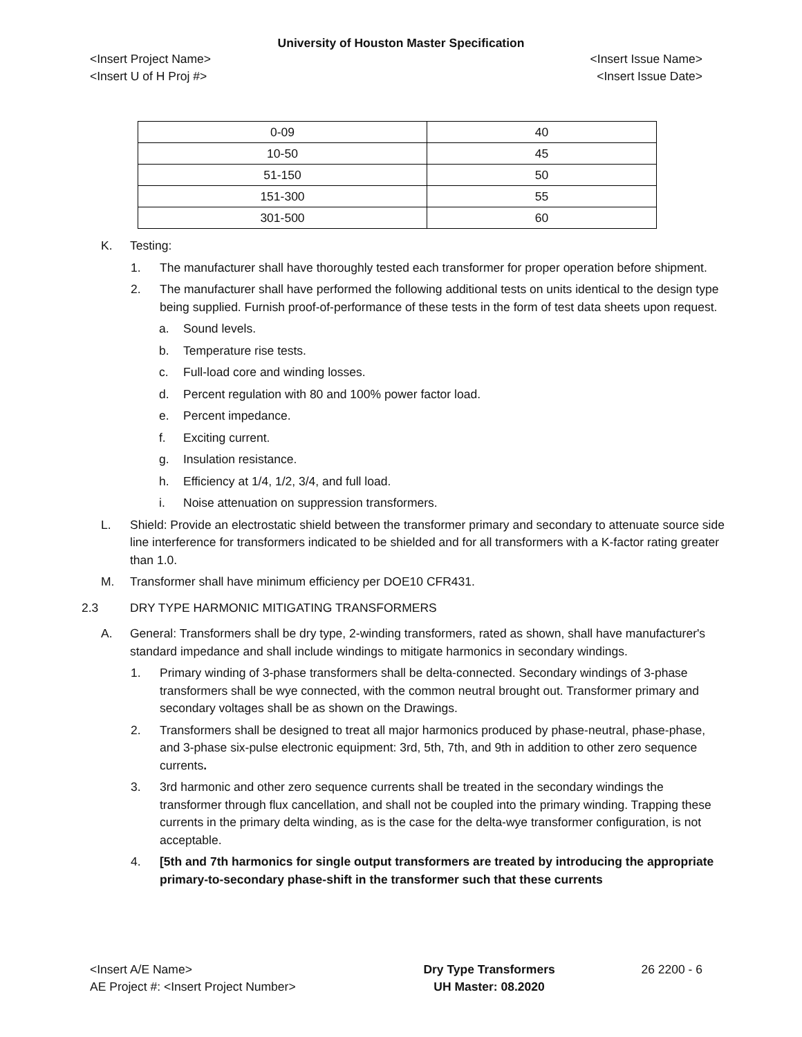University of Houston Master Specification
<Insert Project Name> <Insert Issue Name>
<Insert U of H Proj #> <Insert Issue Date>
| 0-09 | 40 |
| 10-50 | 45 |
| 51-150 | 50 |
| 151-300 | 55 |
| 301-500 | 60 |
K. Testing:
1. The manufacturer shall have thoroughly tested each transformer for proper operation before shipment.
2. The manufacturer shall have performed the following additional tests on units identical to the design type being supplied. Furnish proof-of-performance of these tests in the form of test data sheets upon request.
a. Sound levels.
b. Temperature rise tests.
c. Full-load core and winding losses.
d. Percent regulation with 80 and 100% power factor load.
e. Percent impedance.
f. Exciting current.
g. Insulation resistance.
h. Efficiency at 1/4, 1/2, 3/4, and full load.
i. Noise attenuation on suppression transformers.
L. Shield: Provide an electrostatic shield between the transformer primary and secondary to attenuate source side line interference for transformers indicated to be shielded and for all transformers with a K-factor rating greater than 1.0.
M. Transformer shall have minimum efficiency per DOE10 CFR431.
2.3 DRY TYPE HARMONIC MITIGATING TRANSFORMERS
A. General: Transformers shall be dry type, 2-winding transformers, rated as shown, shall have manufacturer's standard impedance and shall include windings to mitigate harmonics in secondary windings.
1. Primary winding of 3-phase transformers shall be delta-connected. Secondary windings of 3-phase transformers shall be wye connected, with the common neutral brought out. Transformer primary and secondary voltages shall be as shown on the Drawings.
2. Transformers shall be designed to treat all major harmonics produced by phase-neutral, phase-phase, and 3-phase six-pulse electronic equipment: 3rd, 5th, 7th, and 9th in addition to other zero sequence currents.
3. 3rd harmonic and other zero sequence currents shall be treated in the secondary windings the transformer through flux cancellation, and shall not be coupled into the primary winding. Trapping these currents in the primary delta winding, as is the case for the delta-wye transformer configuration, is not acceptable.
4. [5th and 7th harmonics for single output transformers are treated by introducing the appropriate primary-to-secondary phase-shift in the transformer such that these currents
<Insert A/E Name>
AE Project #: <Insert Project Number>
Dry Type Transformers
UH Master: 08.2020
26 2200 - 6